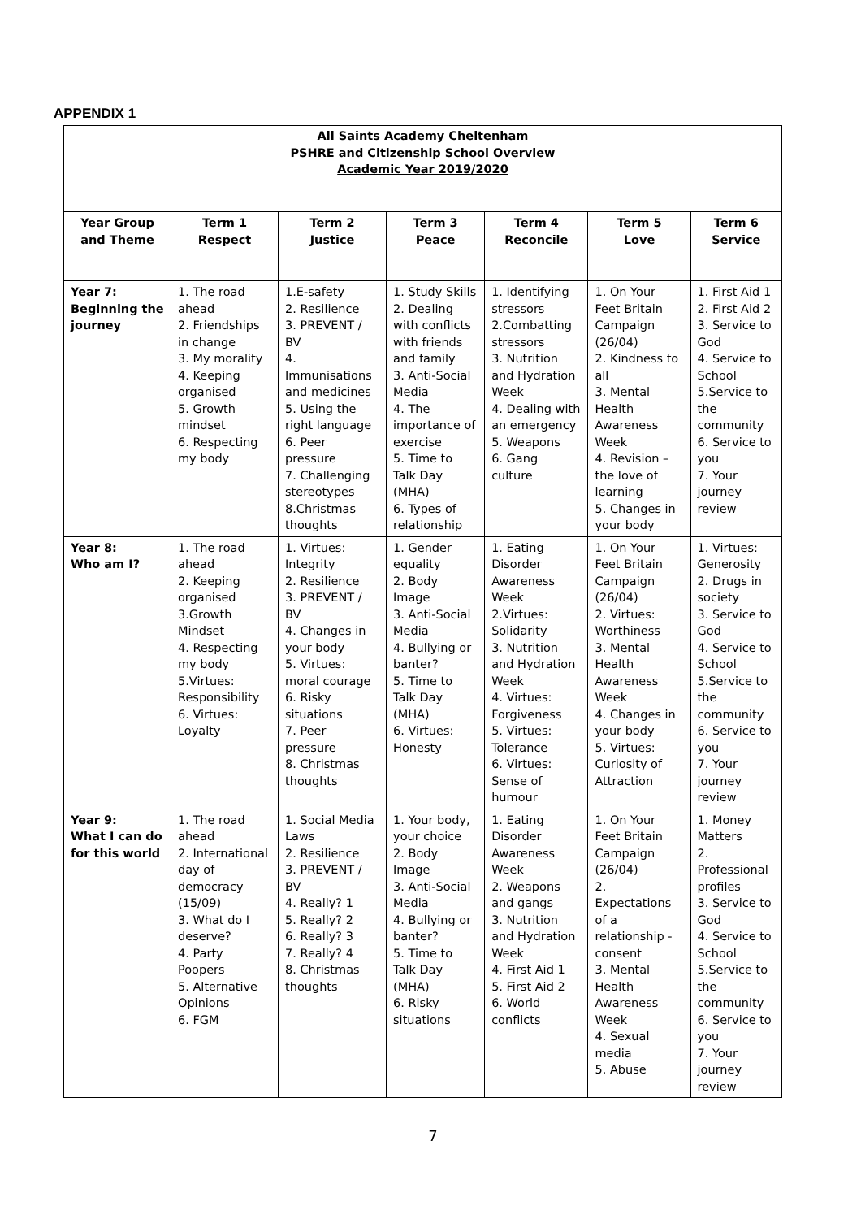APPENDIX 1
| All Saints Academy Cheltenham PSHRE and Citizenship School Overview Academic Year 2019/2020 | | | | | | |
| Year Group and Theme | Term 1 Respect | Term 2 Justice | Term 3 Peace | Term 4 Reconcile | Term 5 Love | Term 6 Service |
| Year 7: Beginning the journey | 1. The road ahead 2. Friendships in change 3. My morality 4. Keeping organised 5. Growth mindset 6. Respecting my body | 1.E-safety 2. Resilience 3. PREVENT / BV 4. Immunisations and medicines 5. Using the right language 6. Peer pressure 7. Challenging stereotypes 8.Christmas thoughts | 1. Study Skills 2. Dealing with conflicts with friends and family 3. Anti-Social Media 4. The importance of exercise 5. Time to Talk Day (MHA) 6. Types of relationship | 1. Identifying stressors 2.Combatting stressors 3. Nutrition and Hydration Week 4. Dealing with an emergency 5. Weapons 6. Gang culture | 1. On Your Feet Britain Campaign (26/04) 2. Kindness to all 3. Mental Health Awareness Week 4. Revision – the love of learning 5. Changes in your body | 1. First Aid 1 2. First Aid 2 3. Service to God 4. Service to School 5.Service to the community 6. Service to you 7. Your journey review |
| Year 8: Who am I? | 1. The road ahead 2. Keeping organised 3.Growth Mindset 4. Respecting my body 5.Virtues: Responsibility 6. Virtues: Loyalty | 1. Virtues: Integrity 2. Resilience 3. PREVENT / BV 4. Changes in your body 5. Virtues: moral courage 6. Risky situations 7. Peer pressure 8. Christmas thoughts | 1. Gender equality 2. Body Image 3. Anti-Social Media 4. Bullying or banter? 5. Time to Talk Day (MHA) 6. Virtues: Honesty | 1. Eating Disorder Awareness Week 2.Virtues: Solidarity 3. Nutrition and Hydration Week 4. Virtues: Forgiveness 5. Virtues: Tolerance 6. Virtues: Sense of humour | 1. On Your Feet Britain Campaign (26/04) 2. Virtues: Worthiness 3. Mental Health Awareness Week 4. Changes in your body 5. Virtues: Curiosity of Attraction | 1. Virtues: Generosity 2. Drugs in society 3. Service to God 4. Service to School 5.Service to the community 6. Service to you 7. Your journey review |
| Year 9: What I can do for this world | 1. The road ahead 2. International day of democracy (15/09) 3. What do I deserve? 4. Party Poopers 5. Alternative Opinions 6. FGM | 1. Social Media Laws 2. Resilience 3. PREVENT / BV 4. Really? 1 5. Really? 2 6. Really? 3 7. Really? 4 8. Christmas thoughts | 1. Your body, your choice 2. Body Image 3. Anti-Social Media 4. Bullying or banter? 5. Time to Talk Day (MHA) 6. Risky situations | 1. Eating Disorder Awareness Week 2. Weapons and gangs 3. Nutrition and Hydration Week 4. First Aid 1 5. First Aid 2 6. World conflicts | 1. On Your Feet Britain Campaign (26/04) 2. Expectations of a relationship - consent 3. Mental Health Awareness Week 4. Sexual media 5. Abuse | 1. Money Matters 2. Professional profiles 3. Service to God 4. Service to School 5.Service to the community 6. Service to you 7. Your journey review |
7